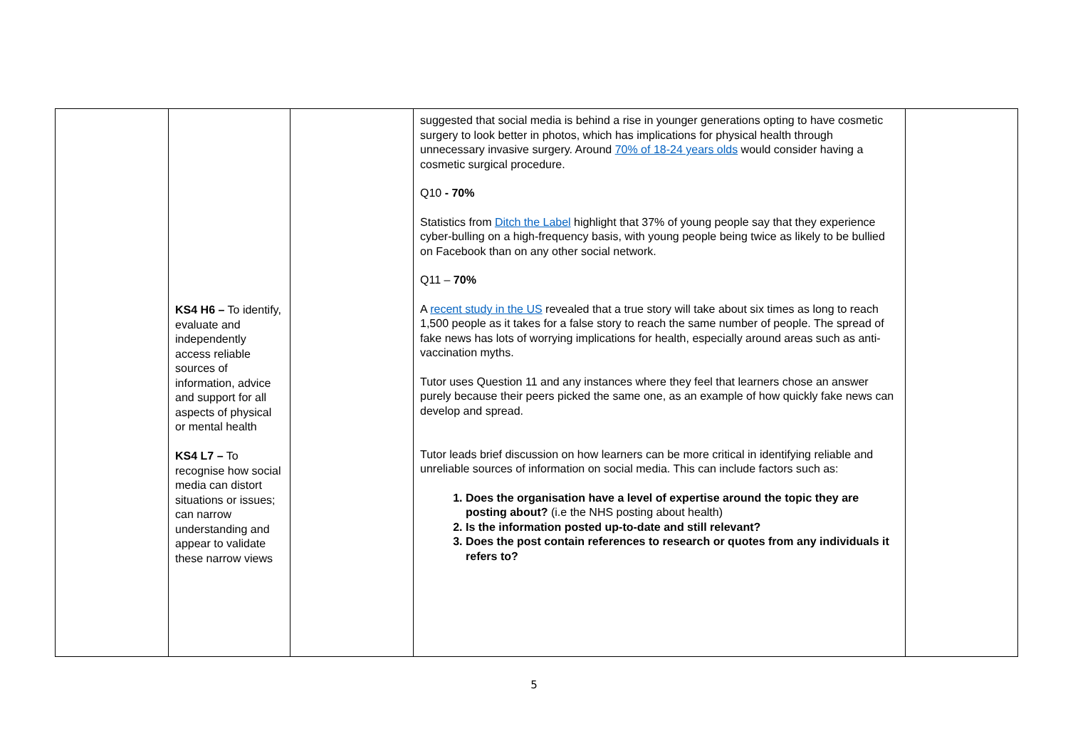| | KS4 H6 – To identify, evaluate and independently access reliable sources of information, advice and support for all aspects of physical or mental health KS4 L7 – To recognise how social media can distort situations or issues; can narrow understanding and appear to validate these narrow views | | suggested that social media is behind a rise in younger generations opting to have cosmetic surgery to look better in photos, which has implications for physical health through unnecessary invasive surgery. Around 70% of 18-24 years olds would consider having a cosmetic surgical procedure. Q10 - 70% Statistics from Ditch the Label highlight that 37% of young people say that they experience cyber-bulling on a high-frequency basis, with young people being twice as likely to be bullied on Facebook than on any other social network. Q11 – 70% A recent study in the US revealed that a true story will take about six times as long to reach 1,500 people as it takes for a false story to reach the same number of people. The spread of fake news has lots of worrying implications for health, especially around areas such as anti-vaccination myths. Tutor uses Question 11 and any instances where they feel that learners chose an answer purely because their peers picked the same one, as an example of how quickly fake news can develop and spread. Tutor leads brief discussion on how learners can be more critical in identifying reliable and unreliable sources of information on social media. This can include factors such as: 1. Does the organisation have a level of expertise around the topic they are posting about? (i.e the NHS posting about health) 2. Is the information posted up-to-date and still relevant? 3. Does the post contain references to research or quotes from any individuals it refers to? | |
5